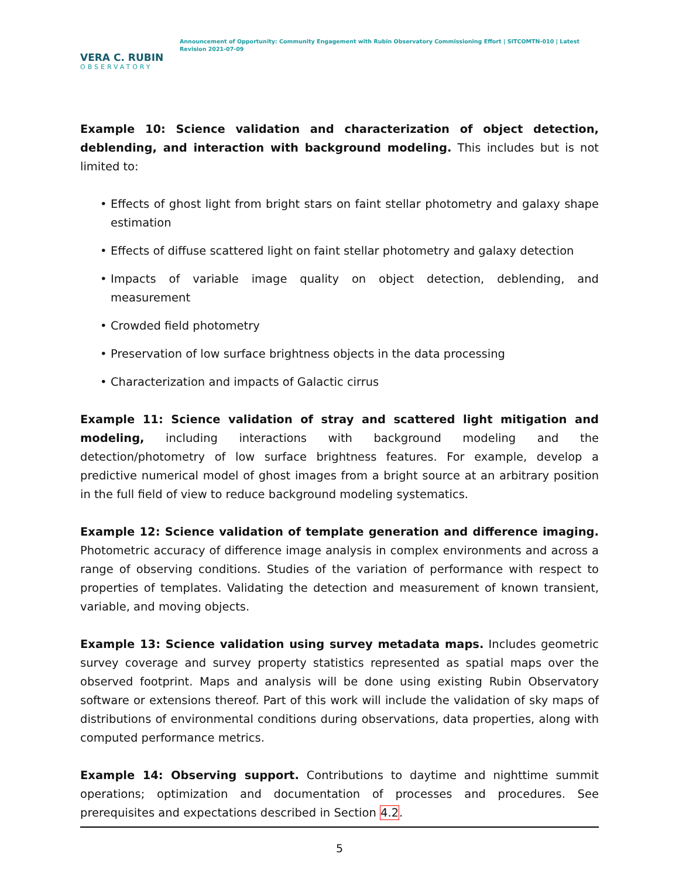VERA C. RUBIN
OBSERVATORY
Announcement of Opportunity: Community Engagement with Rubin Observatory Commissioning Effort | SITCOMTN-010 | Latest Revision 2021-07-09
Example 10: Science validation and characterization of object detection, deblending, and interaction with background modeling. This includes but is not limited to:
• Effects of ghost light from bright stars on faint stellar photometry and galaxy shape estimation
• Effects of diffuse scattered light on faint stellar photometry and galaxy detection
• Impacts of variable image quality on object detection, deblending, and measurement
• Crowded field photometry
• Preservation of low surface brightness objects in the data processing
• Characterization and impacts of Galactic cirrus
Example 11: Science validation of stray and scattered light mitigation and modeling, including interactions with background modeling and the detection/photometry of low surface brightness features. For example, develop a predictive numerical model of ghost images from a bright source at an arbitrary position in the full field of view to reduce background modeling systematics.
Example 12: Science validation of template generation and difference imaging. Photometric accuracy of difference image analysis in complex environments and across a range of observing conditions. Studies of the variation of performance with respect to properties of templates. Validating the detection and measurement of known transient, variable, and moving objects.
Example 13: Science validation using survey metadata maps. Includes geometric survey coverage and survey property statistics represented as spatial maps over the observed footprint. Maps and analysis will be done using existing Rubin Observatory software or extensions thereof. Part of this work will include the validation of sky maps of distributions of environmental conditions during observations, data properties, along with computed performance metrics.
Example 14: Observing support. Contributions to daytime and nighttime summit operations; optimization and documentation of processes and procedures. See prerequisites and expectations described in Section 4.2.
5